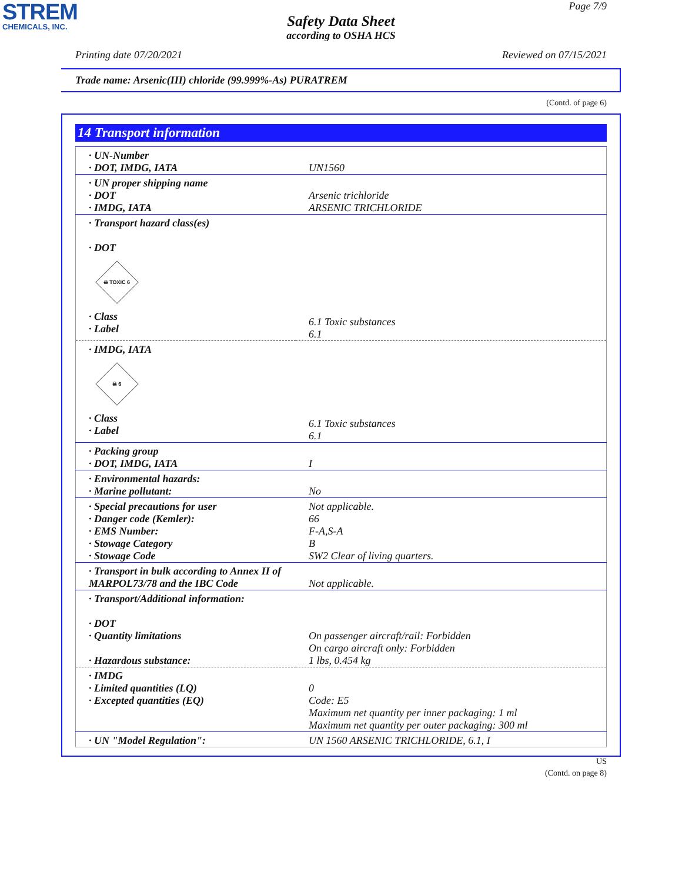STREM
CHEMICALS, INC.
Page 7/9
Safety Data Sheet
according to OSHA HCS
Printing date 07/20/2021 Reviewed on 07/15/2021
Trade name: Arsenic(III) chloride (99.999%-As) PURATREM
(Contd. of page 6)
14 Transport information
| · UN-Number · DOT, IMDG, IATA | UN1560 |
| · UN proper shipping name · DOT · IMDG, IATA | Arsenic trichloride ARSENIC TRICHLORIDE |
| · Transport hazard class(es) · DOT ☠ TOXIC 6 · Class · Label | 6.1 Toxic substances 6.1 |
| · IMDG, IATA ☠ 6 · Class · Label | 6.1 Toxic substances 6.1 |
| · Packing group · DOT, IMDG, IATA | I |
| · Environmental hazards: · Marine pollutant: | No |
| · Special precautions for user · Danger code (Kemler): · EMS Number: · Stowage Category · Stowage Code | Not applicable. 66 F-A,S-A B SW2 Clear of living quarters. |
| · Transport in bulk according to Annex II of MARPOL73/78 and the IBC Code | Not applicable. |
| · Transport/Additional information: · DOT · Quantity limitations · Hazardous substance: | On passenger aircraft/rail: Forbidden On cargo aircraft only: Forbidden 1 lbs, 0.454 kg |
| · IMDG · Limited quantities (LQ) · Excepted quantities (EQ) | 0 Code: E5 Maximum net quantity per inner packaging: 1 ml Maximum net quantity per outer packaging: 300 ml |
| · UN "Model Regulation": | UN 1560 ARSENIC TRICHLORIDE, 6.1, I |
US
(Contd. on page 8)